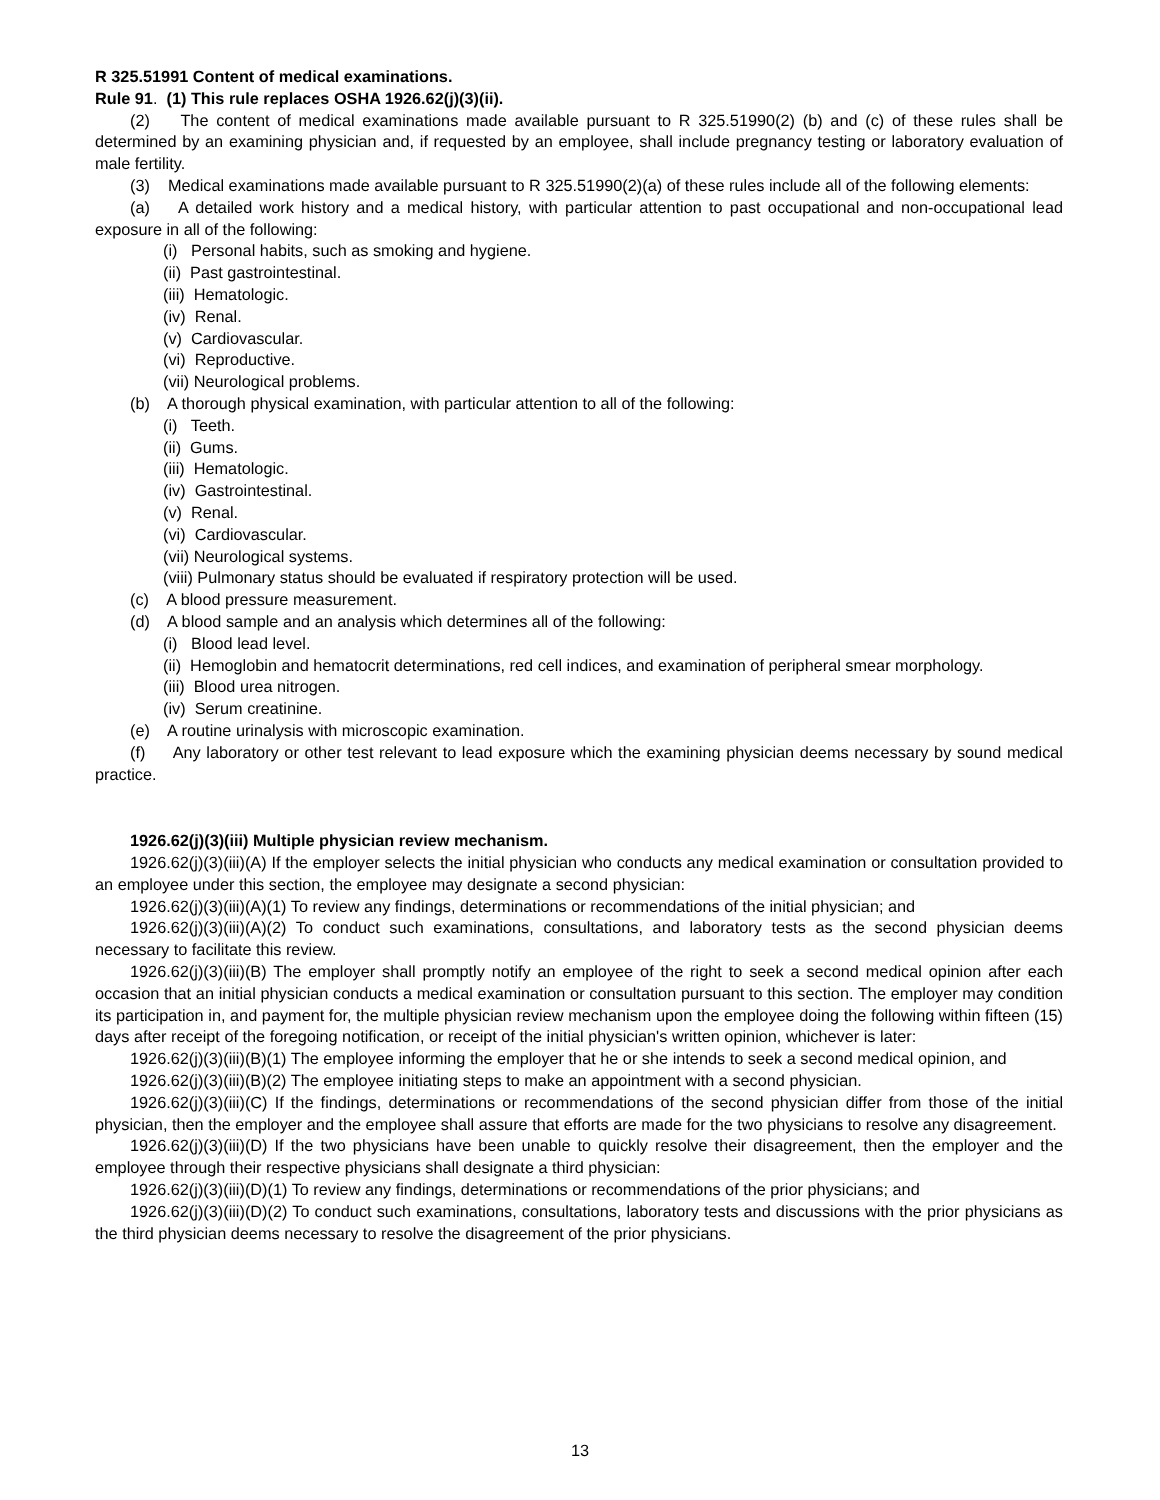R 325.51991 Content of medical examinations.
Rule 91. (1) This rule replaces OSHA 1926.62(j)(3)(ii).
(2) The content of medical examinations made available pursuant to R 325.51990(2) (b) and (c) of these rules shall be determined by an examining physician and, if requested by an employee, shall include pregnancy testing or laboratory evaluation of male fertility.
(3) Medical examinations made available pursuant to R 325.51990(2)(a) of these rules include all of the following elements:
(a) A detailed work history and a medical history, with particular attention to past occupational and non-occupational lead exposure in all of the following:
(i) Personal habits, such as smoking and hygiene.
(ii) Past gastrointestinal.
(iii) Hematologic.
(iv) Renal.
(v) Cardiovascular.
(vi) Reproductive.
(vii) Neurological problems.
(b) A thorough physical examination, with particular attention to all of the following:
(i) Teeth.
(ii) Gums.
(iii) Hematologic.
(iv) Gastrointestinal.
(v) Renal.
(vi) Cardiovascular.
(vii) Neurological systems.
(viii) Pulmonary status should be evaluated if respiratory protection will be used.
(c) A blood pressure measurement.
(d) A blood sample and an analysis which determines all of the following:
(i) Blood lead level.
(ii) Hemoglobin and hematocrit determinations, red cell indices, and examination of peripheral smear morphology.
(iii) Blood urea nitrogen.
(iv) Serum creatinine.
(e) A routine urinalysis with microscopic examination.
(f) Any laboratory or other test relevant to lead exposure which the examining physician deems necessary by sound medical practice.
1926.62(j)(3)(iii) Multiple physician review mechanism.
1926.62(j)(3)(iii)(A) If the employer selects the initial physician who conducts any medical examination or consultation provided to an employee under this section, the employee may designate a second physician:
1926.62(j)(3)(iii)(A)(1) To review any findings, determinations or recommendations of the initial physician; and
1926.62(j)(3)(iii)(A)(2) To conduct such examinations, consultations, and laboratory tests as the second physician deems necessary to facilitate this review.
1926.62(j)(3)(iii)(B) The employer shall promptly notify an employee of the right to seek a second medical opinion after each occasion that an initial physician conducts a medical examination or consultation pursuant to this section. The employer may condition its participation in, and payment for, the multiple physician review mechanism upon the employee doing the following within fifteen (15) days after receipt of the foregoing notification, or receipt of the initial physician's written opinion, whichever is later:
1926.62(j)(3)(iii)(B)(1) The employee informing the employer that he or she intends to seek a second medical opinion, and
1926.62(j)(3)(iii)(B)(2) The employee initiating steps to make an appointment with a second physician.
1926.62(j)(3)(iii)(C) If the findings, determinations or recommendations of the second physician differ from those of the initial physician, then the employer and the employee shall assure that efforts are made for the two physicians to resolve any disagreement.
1926.62(j)(3)(iii)(D) If the two physicians have been unable to quickly resolve their disagreement, then the employer and the employee through their respective physicians shall designate a third physician:
1926.62(j)(3)(iii)(D)(1) To review any findings, determinations or recommendations of the prior physicians; and
1926.62(j)(3)(iii)(D)(2) To conduct such examinations, consultations, laboratory tests and discussions with the prior physicians as the third physician deems necessary to resolve the disagreement of the prior physicians.
13